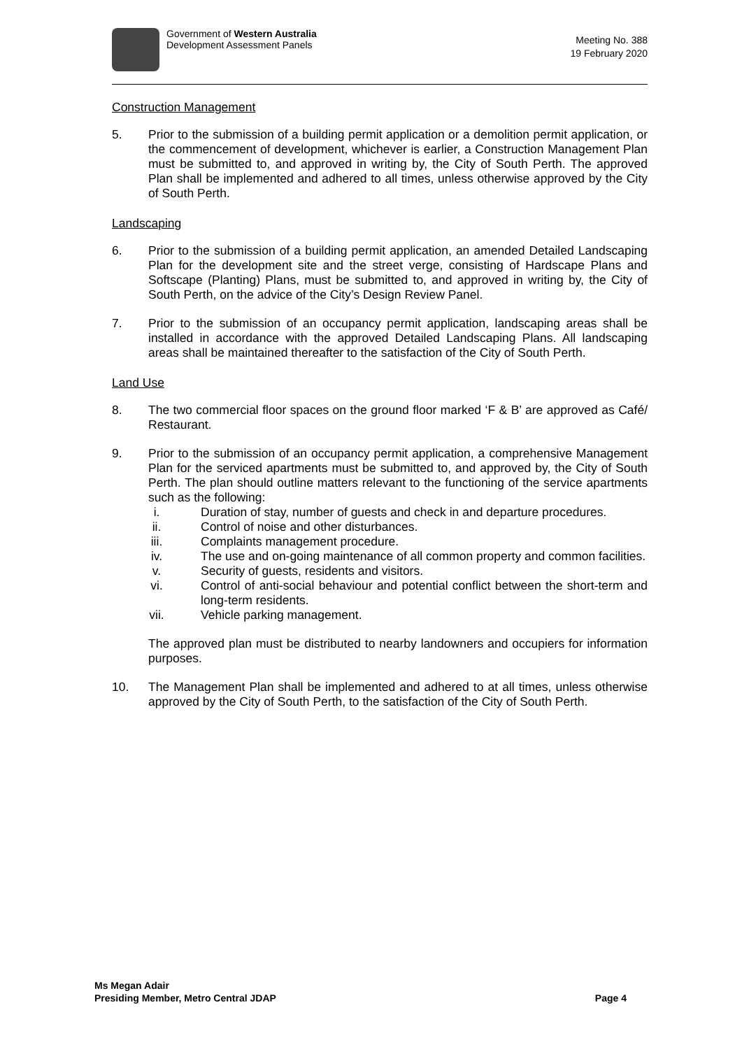Government of Western Australia
Development Assessment Panels
Meeting No. 388
19 February 2020
Construction Management
5. Prior to the submission of a building permit application or a demolition permit application, or the commencement of development, whichever is earlier, a Construction Management Plan must be submitted to, and approved in writing by, the City of South Perth. The approved Plan shall be implemented and adhered to all times, unless otherwise approved by the City of South Perth.
Landscaping
6. Prior to the submission of a building permit application, an amended Detailed Landscaping Plan for the development site and the street verge, consisting of Hardscape Plans and Softscape (Planting) Plans, must be submitted to, and approved in writing by, the City of South Perth, on the advice of the City’s Design Review Panel.
7. Prior to the submission of an occupancy permit application, landscaping areas shall be installed in accordance with the approved Detailed Landscaping Plans. All landscaping areas shall be maintained thereafter to the satisfaction of the City of South Perth.
Land Use
8. The two commercial floor spaces on the ground floor marked ‘F & B’ are approved as Café/ Restaurant.
9. Prior to the submission of an occupancy permit application, a comprehensive Management Plan for the serviced apartments must be submitted to, and approved by, the City of South Perth. The plan should outline matters relevant to the functioning of the service apartments such as the following:
i. Duration of stay, number of guests and check in and departure procedures.
ii. Control of noise and other disturbances.
iii. Complaints management procedure.
iv. The use and on-going maintenance of all common property and common facilities.
v. Security of guests, residents and visitors.
vi. Control of anti-social behaviour and potential conflict between the short-term and long-term residents.
vii. Vehicle parking management.
The approved plan must be distributed to nearby landowners and occupiers for information purposes.
10. The Management Plan shall be implemented and adhered to at all times, unless otherwise approved by the City of South Perth, to the satisfaction of the City of South Perth.
Ms Megan Adair
Presiding Member, Metro Central JDAP
Page 4